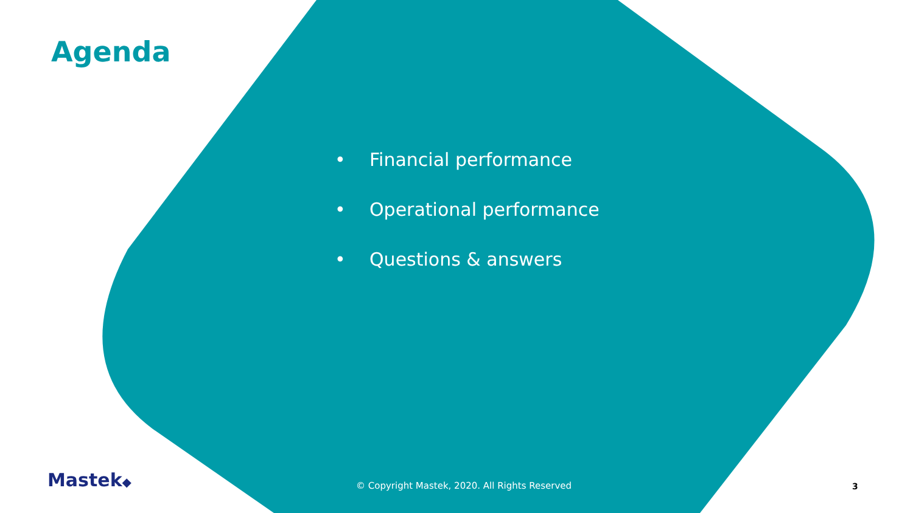Agenda
• Financial performance
• Operational performance
• Questions & answers
Mastek◆
© Copyright Mastek, 2020. All Rights Reserved
3